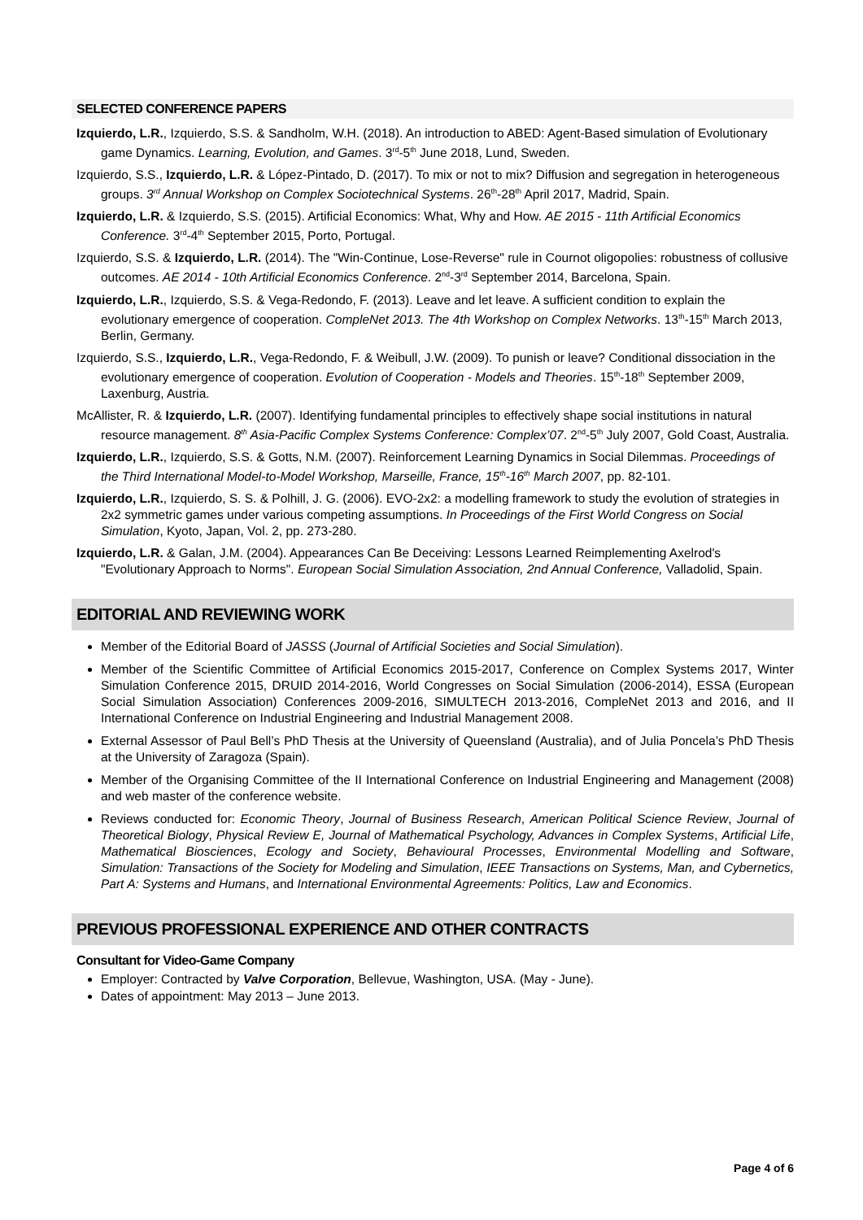SELECTED CONFERENCE PAPERS
Izquierdo, L.R., Izquierdo, S.S. & Sandholm, W.H. (2018). An introduction to ABED: Agent-Based simulation of Evolutionary game Dynamics. Learning, Evolution, and Games. 3<sup>rd</sup>-5<sup>th</sup> June 2018, Lund, Sweden.
Izquierdo, S.S., Izquierdo, L.R. & López-Pintado, D. (2017). To mix or not to mix? Diffusion and segregation in heterogeneous groups. 3<sup>rd</sup> Annual Workshop on Complex Sociotechnical Systems. 26<sup>th</sup>-28<sup>th</sup> April 2017, Madrid, Spain.
Izquierdo, L.R. & Izquierdo, S.S. (2015). Artificial Economics: What, Why and How. AE 2015 - 11th Artificial Economics Conference. 3<sup>rd</sup>-4<sup>th</sup> September 2015, Porto, Portugal.
Izquierdo, S.S. & Izquierdo, L.R. (2014). The "Win-Continue, Lose-Reverse" rule in Cournot oligopolies: robustness of collusive outcomes. AE 2014 - 10th Artificial Economics Conference. 2<sup>nd</sup>-3<sup>rd</sup> September 2014, Barcelona, Spain.
Izquierdo, L.R., Izquierdo, S.S. & Vega-Redondo, F. (2013). Leave and let leave. A sufficient condition to explain the evolutionary emergence of cooperation. CompleNet 2013. The 4th Workshop on Complex Networks. 13<sup>th</sup>-15<sup>th</sup> March 2013, Berlin, Germany.
Izquierdo, S.S., Izquierdo, L.R., Vega-Redondo, F. & Weibull, J.W. (2009). To punish or leave? Conditional dissociation in the evolutionary emergence of cooperation. Evolution of Cooperation - Models and Theories. 15<sup>th</sup>-18<sup>th</sup> September 2009, Laxenburg, Austria.
McAllister, R. & Izquierdo, L.R. (2007). Identifying fundamental principles to effectively shape social institutions in natural resource management. 8<sup>th</sup> Asia-Pacific Complex Systems Conference: Complex’07. 2<sup>nd</sup>-5<sup>th</sup> July 2007, Gold Coast, Australia.
Izquierdo, L.R., Izquierdo, S.S. & Gotts, N.M. (2007). Reinforcement Learning Dynamics in Social Dilemmas. Proceedings of the Third International Model-to-Model Workshop, Marseille, France, 15<sup>th</sup>-16<sup>th</sup> March 2007, pp. 82-101.
Izquierdo, L.R., Izquierdo, S. S. & Polhill, J. G. (2006). EVO-2x2: a modelling framework to study the evolution of strategies in 2x2 symmetric games under various competing assumptions. In Proceedings of the First World Congress on Social Simulation, Kyoto, Japan, Vol. 2, pp. 273-280.
Izquierdo, L.R. & Galan, J.M. (2004). Appearances Can Be Deceiving: Lessons Learned Reimplementing Axelrod's "Evolutionary Approach to Norms". European Social Simulation Association, 2nd Annual Conference, Valladolid, Spain.
EDITORIAL AND REVIEWING WORK
Member of the Editorial Board of JASSS (Journal of Artificial Societies and Social Simulation).
Member of the Scientific Committee of Artificial Economics 2015-2017, Conference on Complex Systems 2017, Winter Simulation Conference 2015, DRUID 2014-2016, World Congresses on Social Simulation (2006-2014), ESSA (European Social Simulation Association) Conferences 2009-2016, SIMULTECH 2013-2016, CompleNet 2013 and 2016, and II International Conference on Industrial Engineering and Industrial Management 2008.
External Assessor of Paul Bell’s PhD Thesis at the University of Queensland (Australia), and of Julia Poncela’s PhD Thesis at the University of Zaragoza (Spain).
Member of the Organising Committee of the II International Conference on Industrial Engineering and Management (2008) and web master of the conference website.
Reviews conducted for: Economic Theory, Journal of Business Research, American Political Science Review, Journal of Theoretical Biology, Physical Review E, Journal of Mathematical Psychology, Advances in Complex Systems, Artificial Life, Mathematical Biosciences, Ecology and Society, Behavioural Processes, Environmental Modelling and Software, Simulation: Transactions of the Society for Modeling and Simulation, IEEE Transactions on Systems, Man, and Cybernetics, Part A: Systems and Humans, and International Environmental Agreements: Politics, Law and Economics.
PREVIOUS PROFESSIONAL EXPERIENCE AND OTHER CONTRACTS
Consultant for Video-Game Company
Employer: Contracted by Valve Corporation, Bellevue, Washington, USA. (May - June).
Dates of appointment: May 2013 – June 2013.
Page 4 of 6